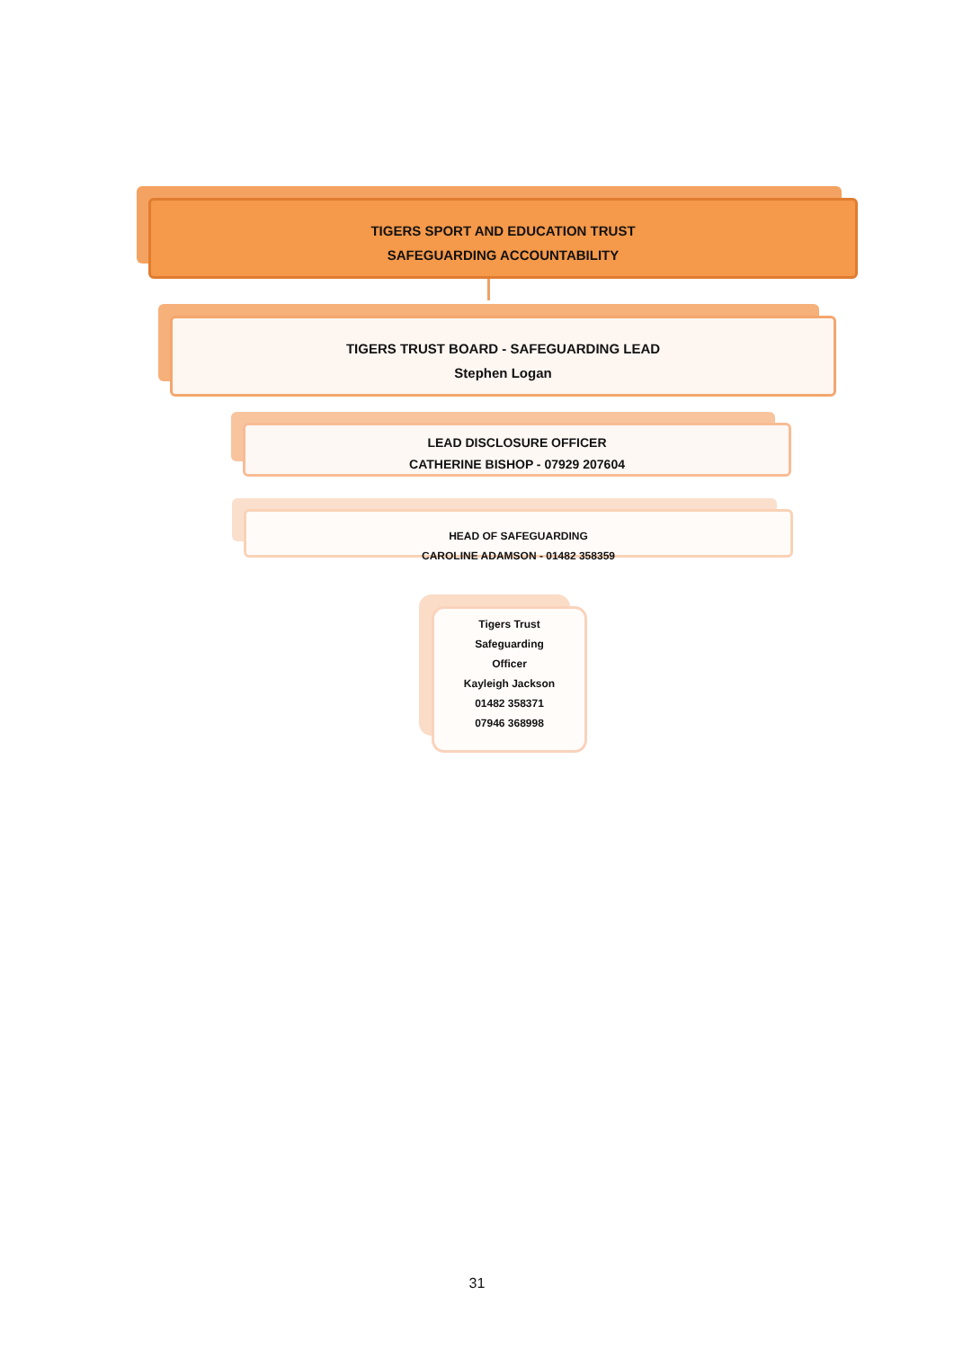TIGERS SPORT AND EDUCATION TRUST
SAFEGUARDING ACCOUNTABILITY
TIGERS TRUST BOARD - SAFEGUARDING LEAD
Stephen Logan
LEAD DISCLOSURE OFFICER
CATHERINE BISHOP - 07929 207604
HEAD OF SAFEGUARDING
CAROLINE ADAMSON - 01482 358359
Tigers Trust
Safeguarding
Officer
Kayleigh Jackson
01482 358371
07946 368998
31